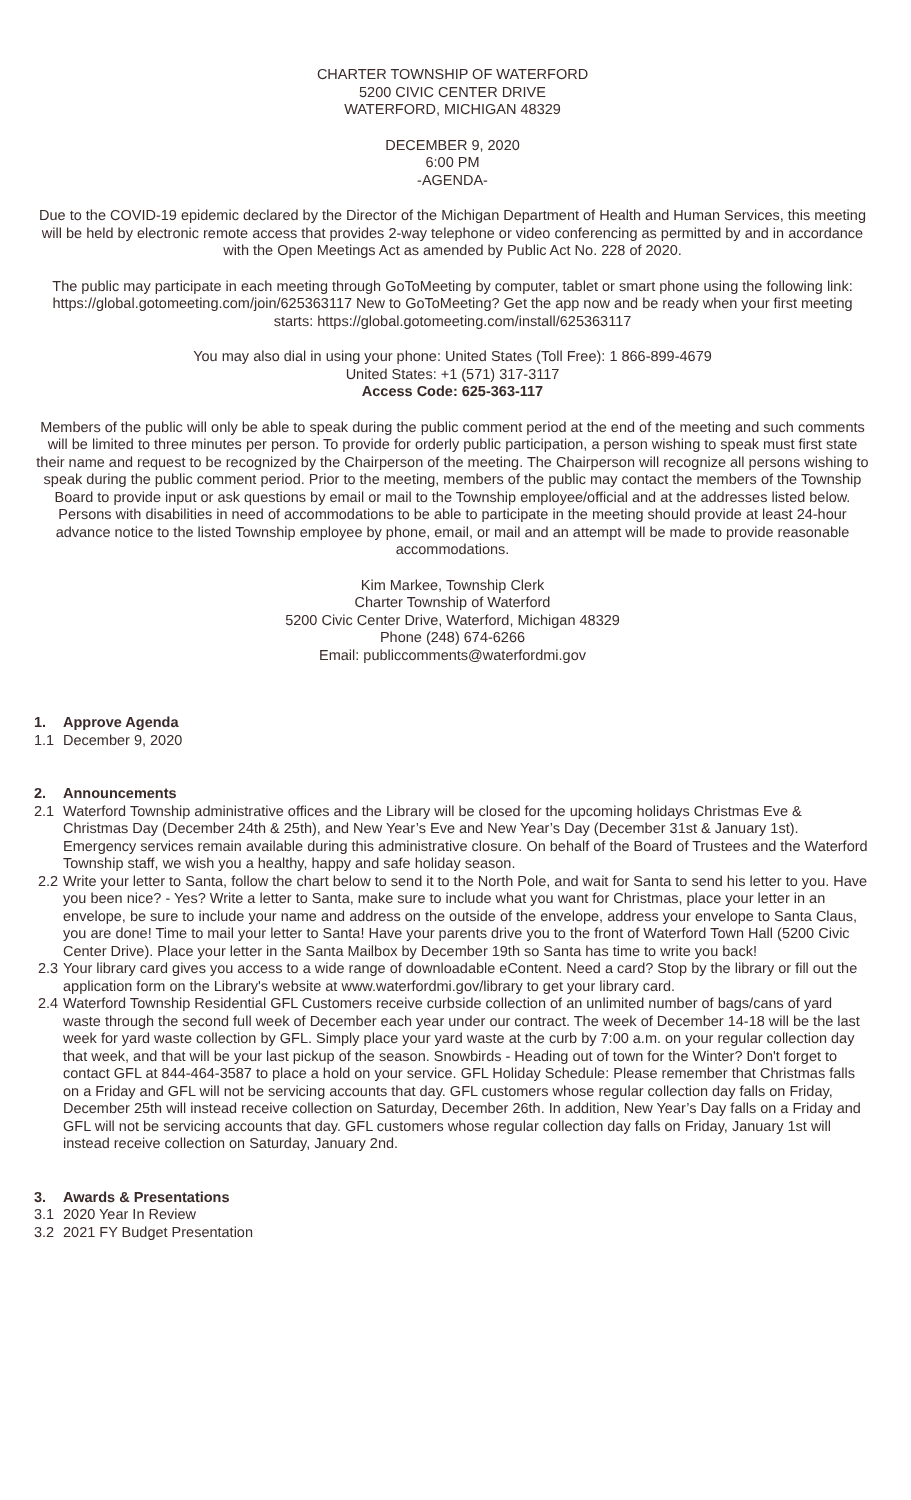CHARTER TOWNSHIP OF WATERFORD
5200 CIVIC CENTER DRIVE
WATERFORD, MICHIGAN 48329
DECEMBER 9, 2020
6:00 PM
-AGENDA-
Due to the COVID-19 epidemic declared by the Director of the Michigan Department of Health and Human Services, this meeting will be held by electronic remote access that provides 2-way telephone or video conferencing as permitted by and in accordance with the Open Meetings Act as amended by Public Act No. 228 of 2020.
The public may participate in each meeting through GoToMeeting by computer, tablet or smart phone using the following link: https://global.gotomeeting.com/join/625363117 New to GoToMeeting? Get the app now and be ready when your first meeting starts: https://global.gotomeeting.com/install/625363117
You may also dial in using your phone: United States (Toll Free): 1 866-899-4679
United States: +1 (571) 317-3117
Access Code: 625-363-117
Members of the public will only be able to speak during the public comment period at the end of the meeting and such comments will be limited to three minutes per person. To provide for orderly public participation, a person wishing to speak must first state their name and request to be recognized by the Chairperson of the meeting. The Chairperson will recognize all persons wishing to speak during the public comment period. Prior to the meeting, members of the public may contact the members of the Township Board to provide input or ask questions by email or mail to the Township employee/official and at the addresses listed below. Persons with disabilities in need of accommodations to be able to participate in the meeting should provide at least 24-hour advance notice to the listed Township employee by phone, email, or mail and an attempt will be made to provide reasonable accommodations.
Kim Markee, Township Clerk
Charter Township of Waterford
5200 Civic Center Drive, Waterford, Michigan 48329
Phone (248) 674-6266
Email: publiccomments@waterfordmi.gov
1. Approve Agenda
1.1 December 9, 2020
2. Announcements
2.1 Waterford Township administrative offices and the Library will be closed for the upcoming holidays Christmas Eve & Christmas Day (December 24th & 25th), and New Year’s Eve and New Year’s Day (December 31st & January 1st). Emergency services remain available during this administrative closure. On behalf of the Board of Trustees and the Waterford Township staff, we wish you a healthy, happy and safe holiday season.
2.2 Write your letter to Santa, follow the chart below to send it to the North Pole, and wait for Santa to send his letter to you. Have you been nice? - Yes? Write a letter to Santa, make sure to include what you want for Christmas, place your letter in an envelope, be sure to include your name and address on the outside of the envelope, address your envelope to Santa Claus, you are done! Time to mail your letter to Santa! Have your parents drive you to the front of Waterford Town Hall (5200 Civic Center Drive). Place your letter in the Santa Mailbox by December 19th so Santa has time to write you back!
2.3 Your library card gives you access to a wide range of downloadable eContent. Need a card? Stop by the library or fill out the application form on the Library's website at www.waterfordmi.gov/library to get your library card.
2.4 Waterford Township Residential GFL Customers receive curbside collection of an unlimited number of bags/cans of yard waste through the second full week of December each year under our contract. The week of December 14-18 will be the last week for yard waste collection by GFL. Simply place your yard waste at the curb by 7:00 a.m. on your regular collection day that week, and that will be your last pickup of the season. Snowbirds - Heading out of town for the Winter? Don't forget to contact GFL at 844-464-3587 to place a hold on your service. GFL Holiday Schedule: Please remember that Christmas falls on a Friday and GFL will not be servicing accounts that day. GFL customers whose regular collection day falls on Friday, December 25th will instead receive collection on Saturday, December 26th. In addition, New Year’s Day falls on a Friday and GFL will not be servicing accounts that day. GFL customers whose regular collection day falls on Friday, January 1st will instead receive collection on Saturday, January 2nd.
3. Awards & Presentations
3.1 2020 Year In Review
3.2 2021 FY Budget Presentation